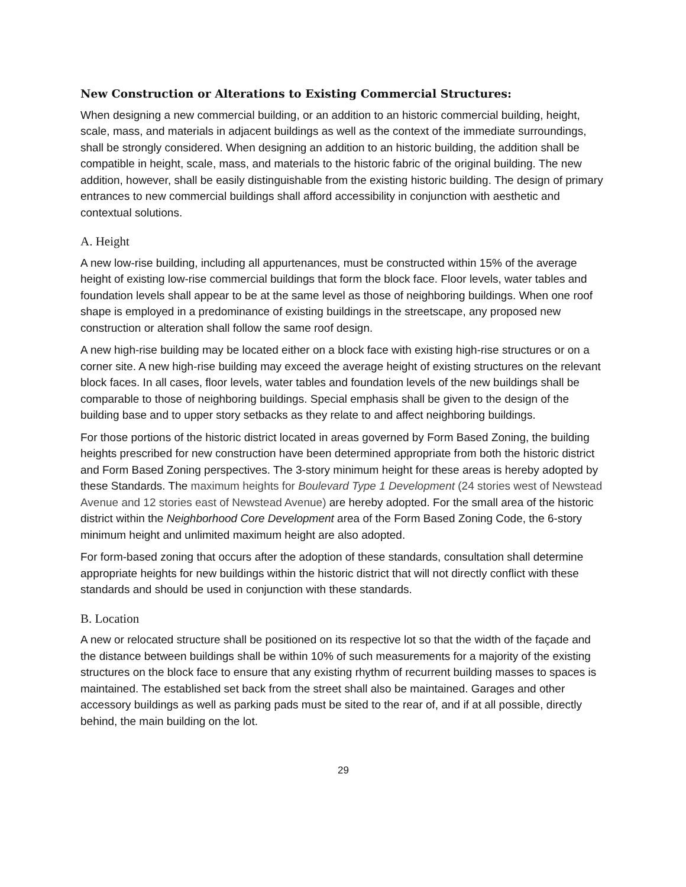New Construction or Alterations to Existing Commercial Structures:
When designing a new commercial building, or an addition to an historic commercial building, height, scale, mass, and materials in adjacent buildings as well as the context of the immediate surroundings, shall be strongly considered. When designing an addition to an historic building, the addition shall be compatible in height, scale, mass, and materials to the historic fabric of the original building. The new addition, however, shall be easily distinguishable from the existing historic building. The design of primary entrances to new commercial buildings shall afford accessibility in conjunction with aesthetic and contextual solutions.
A. Height
A new low-rise building, including all appurtenances, must be constructed within 15% of the average height of existing low-rise commercial buildings that form the block face. Floor levels, water tables and foundation levels shall appear to be at the same level as those of neighboring buildings. When one roof shape is employed in a predominance of existing buildings in the streetscape, any proposed new construction or alteration shall follow the same roof design.
A new high-rise building may be located either on a block face with existing high-rise structures or on a corner site. A new high-rise building may exceed the average height of existing structures on the relevant block faces. In all cases, floor levels, water tables and foundation levels of the new buildings shall be comparable to those of neighboring buildings. Special emphasis shall be given to the design of the building base and to upper story setbacks as they relate to and affect neighboring buildings.
For those portions of the historic district located in areas governed by Form Based Zoning, the building heights prescribed for new construction have been determined appropriate from both the historic district and Form Based Zoning perspectives. The 3-story minimum height for these areas is hereby adopted by these Standards. The maximum heights for Boulevard Type 1 Development (24 stories west of Newstead Avenue and 12 stories east of Newstead Avenue) are hereby adopted. For the small area of the historic district within the Neighborhood Core Development area of the Form Based Zoning Code, the 6-story minimum height and unlimited maximum height are also adopted.
For form-based zoning that occurs after the adoption of these standards, consultation shall determine appropriate heights for new buildings within the historic district that will not directly conflict with these standards and should be used in conjunction with these standards.
B. Location
A new or relocated structure shall be positioned on its respective lot so that the width of the façade and the distance between buildings shall be within 10% of such measurements for a majority of the existing structures on the block face to ensure that any existing rhythm of recurrent building masses to spaces is maintained. The established set back from the street shall also be maintained. Garages and other accessory buildings as well as parking pads must be sited to the rear of, and if at all possible, directly behind, the main building on the lot.
29